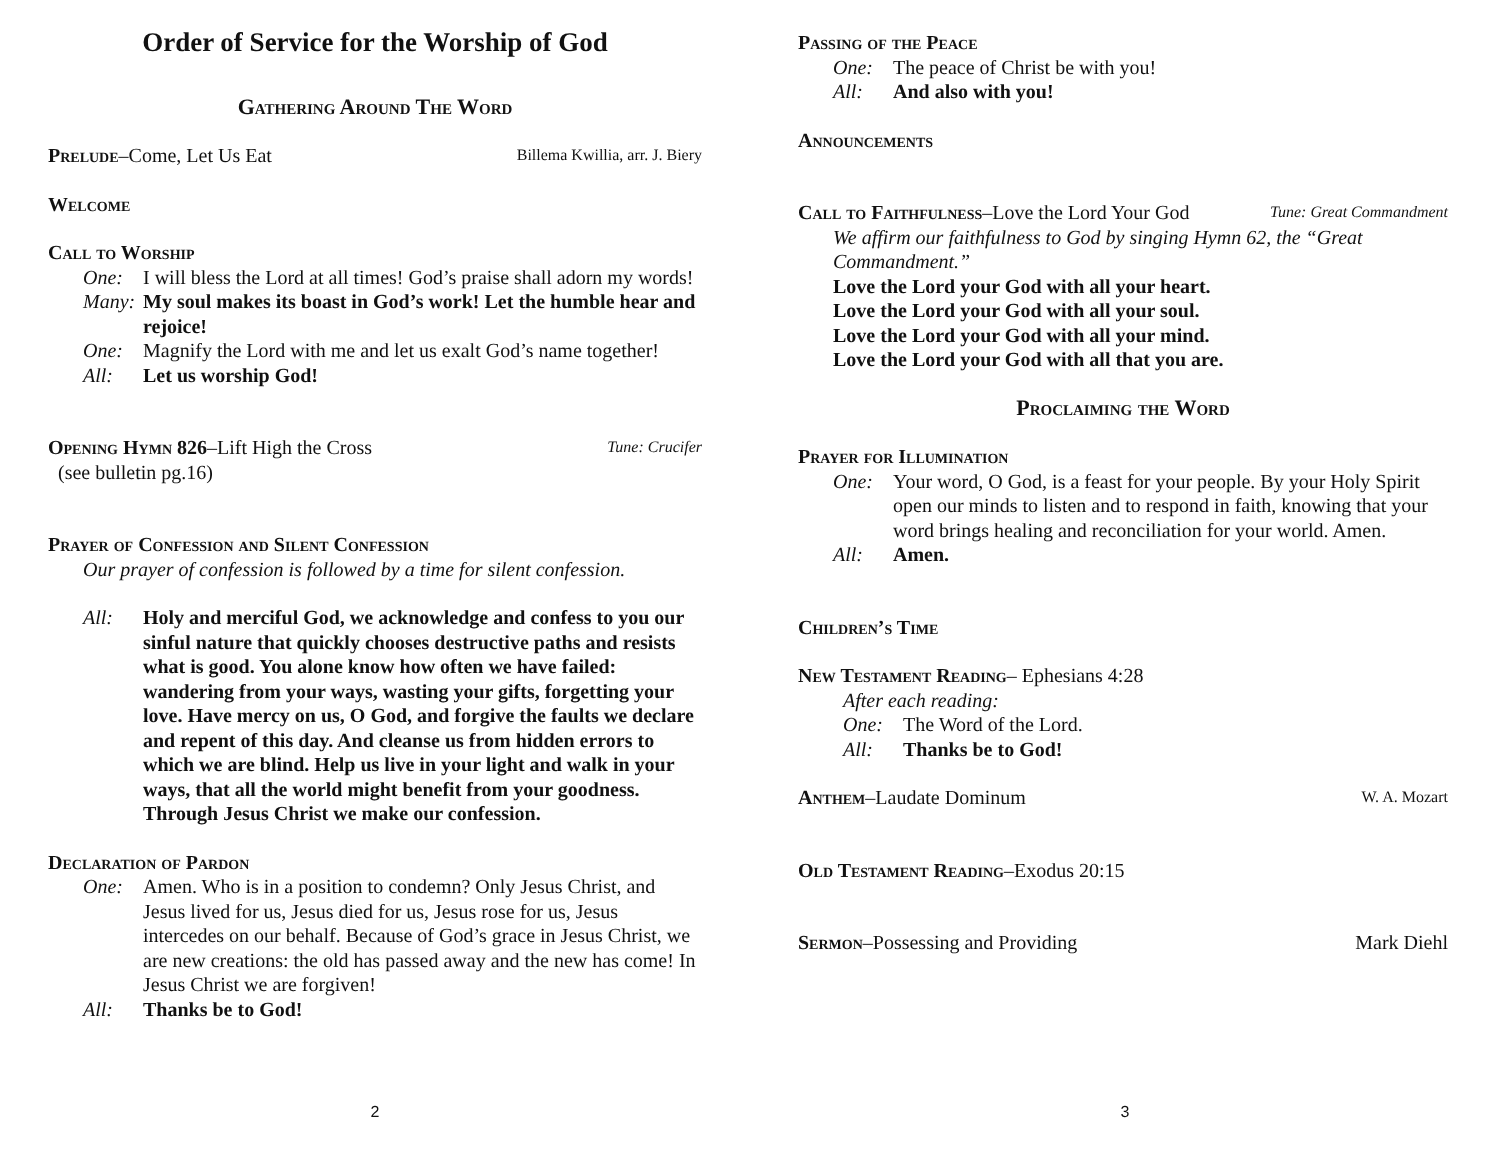Order of Service for the Worship of God
Gathering Around The Word
Prelude–Come, Let Us Eat
Billema Kwillia, arr. J. Biery
Welcome
Call to Worship
One: I will bless the Lord at all times! God’s praise shall adorn my words!
Many: My soul makes its boast in God’s work! Let the humble hear and rejoice!
One: Magnify the Lord with me and let us exalt God’s name together!
All: Let us worship God!
Opening Hymn 826–Lift High the Cross
Tune: Crucifer
(see bulletin pg.16)
Prayer of Confession and Silent Confession
Our prayer of confession is followed by a time for silent confession.
All: Holy and merciful God, we acknowledge and confess to you our sinful nature that quickly chooses destructive paths and resists what is good. You alone know how often we have failed: wandering from your ways, wasting your gifts, forgetting your love. Have mercy on us, O God, and forgive the faults we declare and repent of this day. And cleanse us from hidden errors to which we are blind. Help us live in your light and walk in your ways, that all the world might benefit from your goodness. Through Jesus Christ we make our confession.
Declaration of Pardon
One: Amen. Who is in a position to condemn? Only Jesus Christ, and Jesus lived for us, Jesus died for us, Jesus rose for us, Jesus intercedes on our behalf. Because of God’s grace in Jesus Christ, we are new creations: the old has passed away and the new has come! In Jesus Christ we are forgiven!
All: Thanks be to God!
2
Passing of the Peace
One: The peace of Christ be with you!
All: And also with you!
Announcements
Call to Faithfulness–Love the Lord Your God
Tune: Great Commandment
We affirm our faithfulness to God by singing Hymn 62, the “Great Commandment.”
Love the Lord your God with all your heart.
Love the Lord your God with all your soul.
Love the Lord your God with all your mind.
Love the Lord your God with all that you are.
Proclaiming the Word
Prayer for Illumination
One: Your word, O God, is a feast for your people. By your Holy Spirit open our minds to listen and to respond in faith, knowing that your word brings healing and reconciliation for your world. Amen.
All: Amen.
Children’s Time
New Testament Reading– Ephesians 4:28
After each reading:
One: The Word of the Lord.
All: Thanks be to God!
Anthem–Laudate Dominum
W. A. Mozart
Old Testament Reading–Exodus 20:15
Sermon–Possessing and Providing
Mark Diehl
3